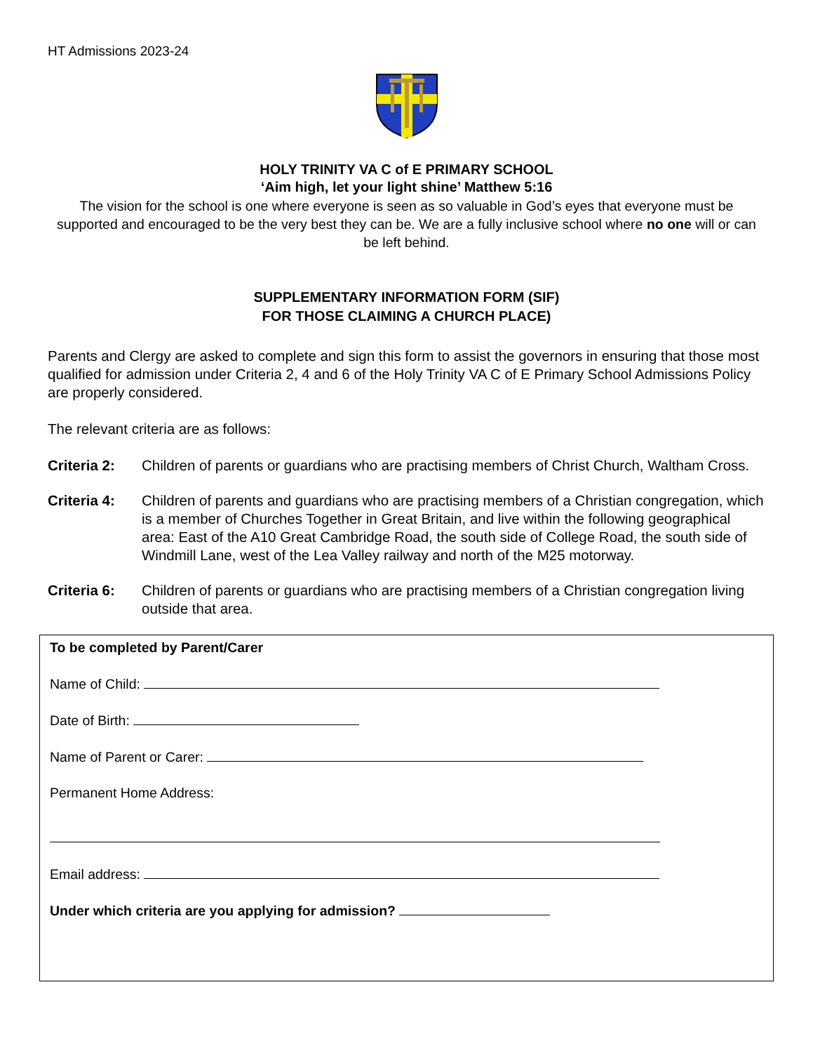HT Admissions 2023-24
HOLY TRINITY VA C of E PRIMARY SCHOOL
‘Aim high, let your light shine’ Matthew 5:16
The vision for the school is one where everyone is seen as so valuable in God’s eyes that everyone must be supported and encouraged to be the very best they can be. We are a fully inclusive school where no one will or can be left behind.
SUPPLEMENTARY INFORMATION FORM (SIF)
FOR THOSE CLAIMING A CHURCH PLACE)
Parents and Clergy are asked to complete and sign this form to assist the governors in ensuring that those most qualified for admission under Criteria 2, 4 and 6 of the Holy Trinity VA C of E Primary School Admissions Policy are properly considered.
The relevant criteria are as follows:
Criteria 2: Children of parents or guardians who are practising members of Christ Church, Waltham Cross.
Criteria 4: Children of parents and guardians who are practising members of a Christian congregation, which is a member of Churches Together in Great Britain, and live within the following geographical area: East of the A10 Great Cambridge Road, the south side of College Road, the south side of Windmill Lane, west of the Lea Valley railway and north of the M25 motorway.
Criteria 6: Children of parents or guardians who are practising members of a Christian congregation living outside that area.
To be completed by Parent/Carer
Name of Child:
Date of Birth:
Name of Parent or Carer:
Permanent Home Address:
Email address:
Under which criteria are you applying for admission?